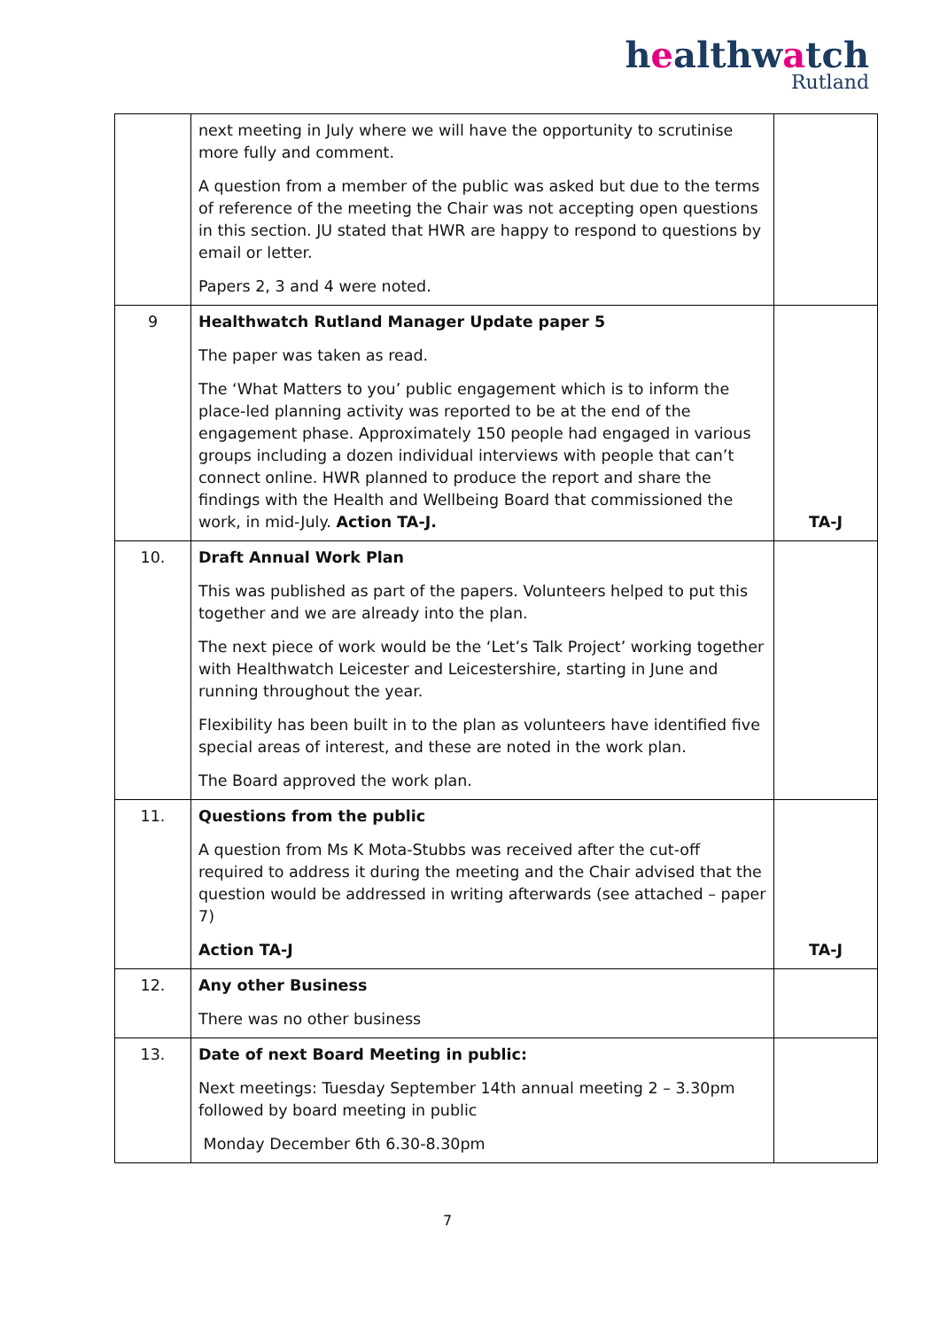healthwatch
Rutland
| | next meeting in July where we will have the opportunity to scrutinise more fully and comment. A question from a member of the public was asked but due to the terms of reference of the meeting the Chair was not accepting open questions in this section. JU stated that HWR are happy to respond to questions by email or letter. Papers 2, 3 and 4 were noted. | |
| 9 | Healthwatch Rutland Manager Update paper 5 The paper was taken as read. The ‘What Matters to you’ public engagement which is to inform the place-led planning activity was reported to be at the end of the engagement phase. Approximately 150 people had engaged in various groups including a dozen individual interviews with people that can’t connect online. HWR planned to produce the report and share the findings with the Health and Wellbeing Board that commissioned the work, in mid-July. Action TA-J. | TA-J |
| 10. | Draft Annual Work Plan This was published as part of the papers. Volunteers helped to put this together and we are already into the plan. The next piece of work would be the ‘Let’s Talk Project’ working together with Healthwatch Leicester and Leicestershire, starting in June and running throughout the year. Flexibility has been built in to the plan as volunteers have identified five special areas of interest, and these are noted in the work plan. The Board approved the work plan. | |
| 11. | Questions from the public A question from Ms K Mota-Stubbs was received after the cut-off required to address it during the meeting and the Chair advised that the question would be addressed in writing afterwards (see attached – paper 7) Action TA-J | TA-J |
| 12. | Any other Business There was no other business | |
| 13. | Date of next Board Meeting in public: Next meetings: Tuesday September 14th annual meeting 2 – 3.30pm followed by board meeting in public Monday December 6th 6.30-8.30pm | |
7